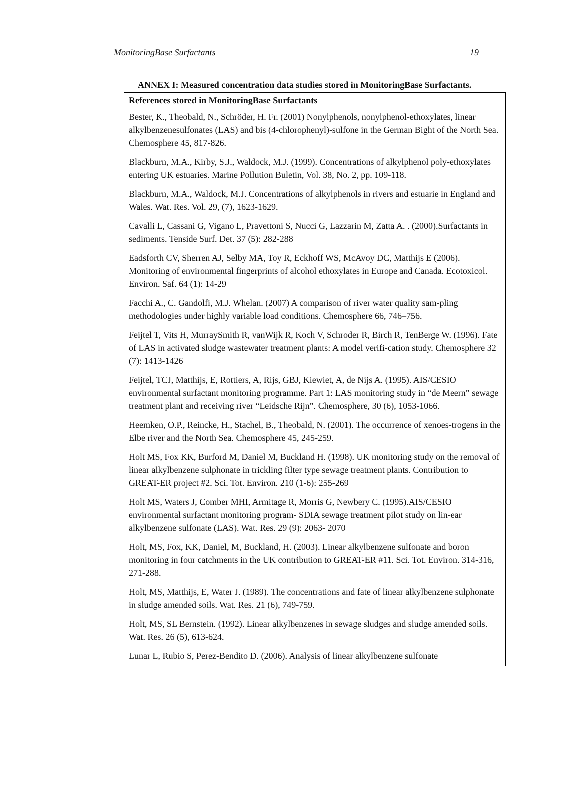MonitoringBase Surfactants 19
ANNEX I: Measured concentration data studies stored in MonitoringBase Surfactants.
| References stored in MonitoringBase Surfactants |
| --- |
| Bester, K., Theobald, N., Schröder, H. Fr. (2001) Nonylphenols, nonylphenol-ethoxylates, linear alkylbenzenesulfonates (LAS) and bis (4-chlorophenyl)-sulfone in the German Bight of the North Sea. Chemosphere 45, 817-826. |
| Blackburn, M.A., Kirby, S.J., Waldock, M.J. (1999). Concentrations of alkylphenol poly-ethoxylates entering UK estuaries. Marine Pollution Buletin, Vol. 38, No. 2, pp. 109-118. |
| Blackburn, M.A., Waldock, M.J. Concentrations of alkylphenols in rivers and estuarie in England and Wales. Wat. Res. Vol. 29, (7), 1623-1629. |
| Cavalli L, Cassani G, Vigano L, Pravettoni S, Nucci G, Lazzarin M, Zatta A. . (2000).Surfactants in sediments. Tenside Surf. Det. 37 (5): 282-288 |
| Eadsforth CV, Sherren AJ, Selby MA, Toy R, Eckhoff WS, McAvoy DC, Matthijs E (2006). Monitoring of environmental fingerprints of alcohol ethoxylates in Europe and Canada. Ecotoxicol. Environ. Saf. 64 (1): 14-29 |
| Facchi A., C. Gandolfi, M.J. Whelan. (2007) A comparison of river water quality sam-pling methodologies under highly variable load conditions. Chemosphere 66, 746–756. |
| Feijtel T, Vits H, MurraySmith R, vanWijk R, Koch V, Schroder R, Birch R, TenBerge W. (1996). Fate of LAS in activated sludge wastewater treatment plants: A model verifi-cation study. Chemosphere 32 (7): 1413-1426 |
| Feijtel, TCJ, Matthijs, E, Rottiers, A, Rijs, GBJ, Kiewiet, A, de Nijs A. (1995). AIS/CESIO environmental surfactant monitoring programme. Part 1: LAS monitoring study in “de Meern” sewage treatment plant and receiving river “Leidsche Rijn”. Chemosphere, 30 (6), 1053-1066. |
| Heemken, O.P., Reincke, H., Stachel, B., Theobald, N. (2001). The occurrence of xenoes-trogens in the Elbe river and the North Sea. Chemosphere 45, 245-259. |
| Holt MS, Fox KK, Burford M, Daniel M, Buckland H. (1998). UK monitoring study on the removal of linear alkylbenzene sulphonate in trickling filter type sewage treatment plants. Contribution to GREAT-ER project #2. Sci. Tot. Environ. 210 (1-6): 255-269 |
| Holt MS, Waters J, Comber MHI, Armitage R, Morris G, Newbery C. (1995).AIS/CESIO environmental surfactant monitoring program- SDIA sewage treatment pilot study on lin-ear alkylbenzene sulfonate (LAS). Wat. Res. 29 (9): 2063- 2070 |
| Holt, MS, Fox, KK, Daniel, M, Buckland, H. (2003). Linear alkylbenzene sulfonate and boron monitoring in four catchments in the UK contribution to GREAT-ER #11. Sci. Tot. Environ. 314-316, 271-288. |
| Holt, MS, Matthijs, E, Water J. (1989). The concentrations and fate of linear alkylbenzene sulphonate in sludge amended soils. Wat. Res. 21 (6), 749-759. |
| Holt, MS, SL Bernstein. (1992). Linear alkylbenzenes in sewage sludges and sludge amended soils. Wat. Res. 26 (5), 613-624. |
| Lunar L, Rubio S, Perez-Bendito D. (2006). Analysis of linear alkylbenzene sulfonate |